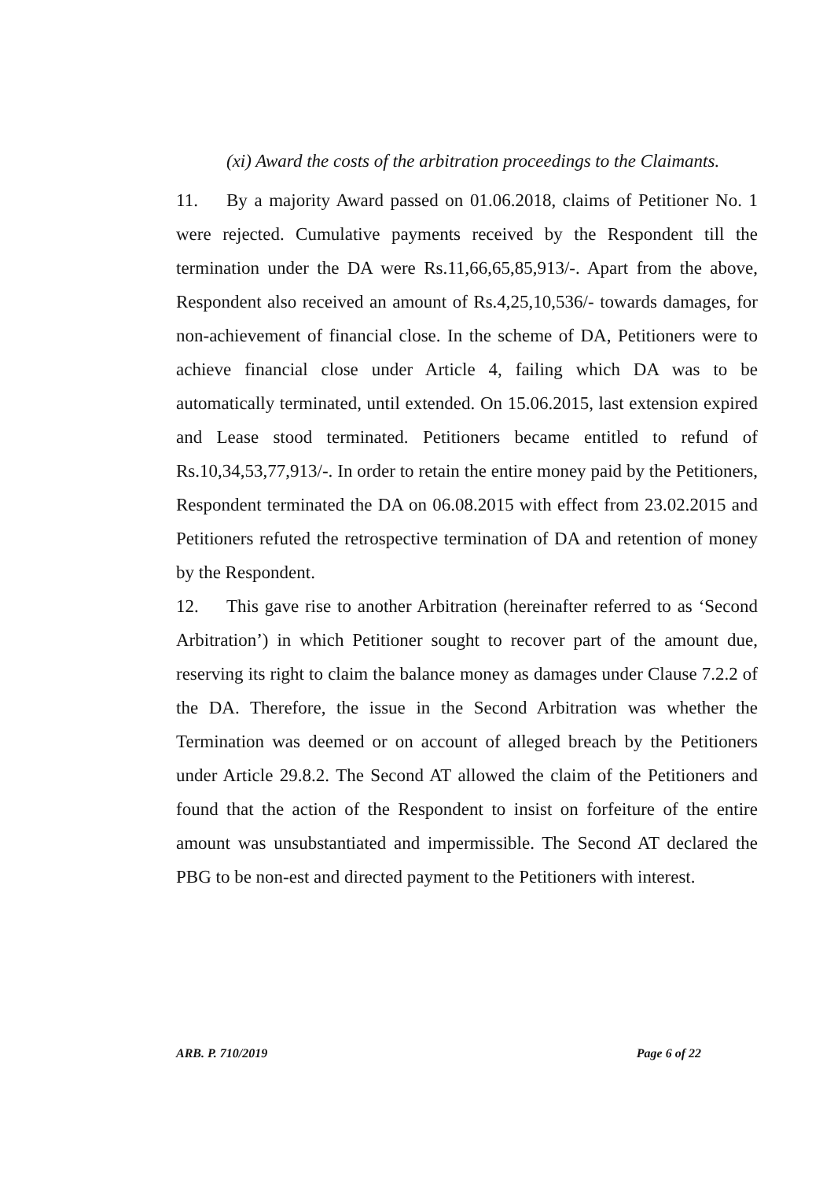(xi) Award the costs of the arbitration proceedings to the Claimants.
11. By a majority Award passed on 01.06.2018, claims of Petitioner No. 1 were rejected. Cumulative payments received by the Respondent till the termination under the DA were Rs.11,66,65,85,913/-. Apart from the above, Respondent also received an amount of Rs.4,25,10,536/- towards damages, for non-achievement of financial close. In the scheme of DA, Petitioners were to achieve financial close under Article 4, failing which DA was to be automatically terminated, until extended. On 15.06.2015, last extension expired and Lease stood terminated. Petitioners became entitled to refund of Rs.10,34,53,77,913/-. In order to retain the entire money paid by the Petitioners, Respondent terminated the DA on 06.08.2015 with effect from 23.02.2015 and Petitioners refuted the retrospective termination of DA and retention of money by the Respondent.
12. This gave rise to another Arbitration (hereinafter referred to as ‘Second Arbitration’) in which Petitioner sought to recover part of the amount due, reserving its right to claim the balance money as damages under Clause 7.2.2 of the DA. Therefore, the issue in the Second Arbitration was whether the Termination was deemed or on account of alleged breach by the Petitioners under Article 29.8.2. The Second AT allowed the claim of the Petitioners and found that the action of the Respondent to insist on forfeiture of the entire amount was unsubstantiated and impermissible. The Second AT declared the PBG to be non-est and directed payment to the Petitioners with interest.
ARB. P. 710/2019 Page 6 of 22